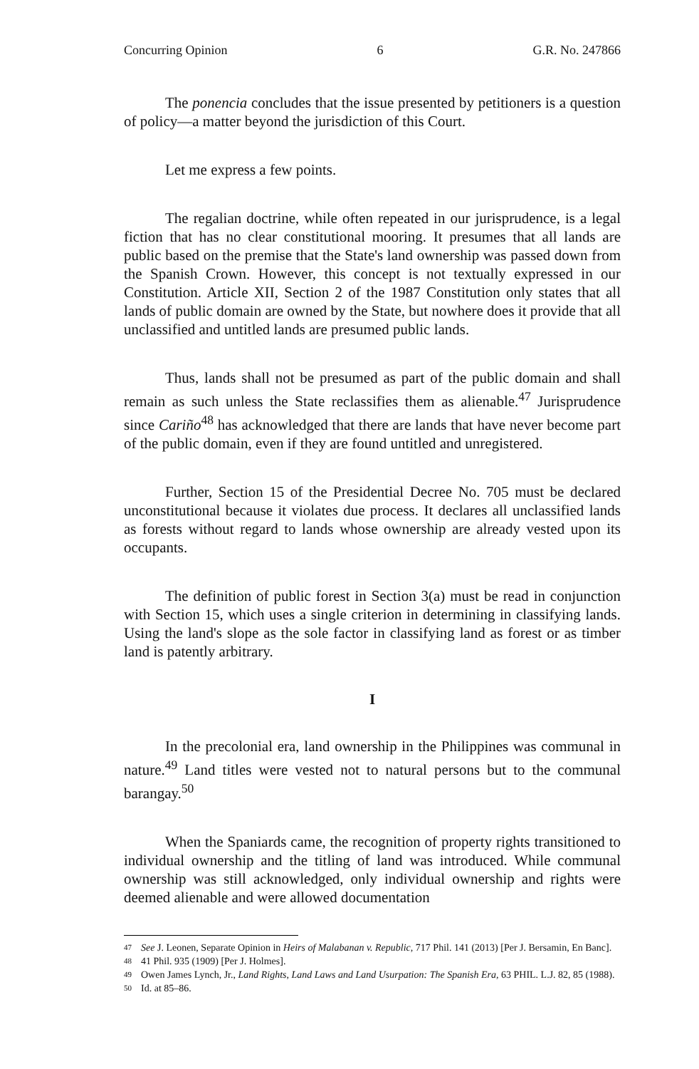Concurring Opinion 6 G.R. No. 247866
The ponencia concludes that the issue presented by petitioners is a question of policy—a matter beyond the jurisdiction of this Court.
Let me express a few points.
The regalian doctrine, while often repeated in our jurisprudence, is a legal fiction that has no clear constitutional mooring. It presumes that all lands are public based on the premise that the State's land ownership was passed down from the Spanish Crown. However, this concept is not textually expressed in our Constitution. Article XII, Section 2 of the 1987 Constitution only states that all lands of public domain are owned by the State, but nowhere does it provide that all unclassified and untitled lands are presumed public lands.
Thus, lands shall not be presumed as part of the public domain and shall remain as such unless the State reclassifies them as alienable.<sup>47</sup> Jurisprudence since Cariño<sup>48</sup> has acknowledged that there are lands that have never become part of the public domain, even if they are found untitled and unregistered.
Further, Section 15 of the Presidential Decree No. 705 must be declared unconstitutional because it violates due process. It declares all unclassified lands as forests without regard to lands whose ownership are already vested upon its occupants.
The definition of public forest in Section 3(a) must be read in conjunction with Section 15, which uses a single criterion in determining in classifying lands. Using the land's slope as the sole factor in classifying land as forest or as timber land is patently arbitrary.
I
In the precolonial era, land ownership in the Philippines was communal in nature.<sup>49</sup> Land titles were vested not to natural persons but to the communal barangay.<sup>50</sup>
When the Spaniards came, the recognition of property rights transitioned to individual ownership and the titling of land was introduced. While communal ownership was still acknowledged, only individual ownership and rights were deemed alienable and were allowed documentation
47 See J. Leonen, Separate Opinion in Heirs of Malabanan v. Republic, 717 Phil. 141 (2013) [Per J. Bersamin, En Banc].
48 41 Phil. 935 (1909) [Per J. Holmes].
49 Owen James Lynch, Jr., Land Rights, Land Laws and Land Usurpation: The Spanish Era, 63 PHIL. L.J. 82, 85 (1988).
50 Id. at 85–86.